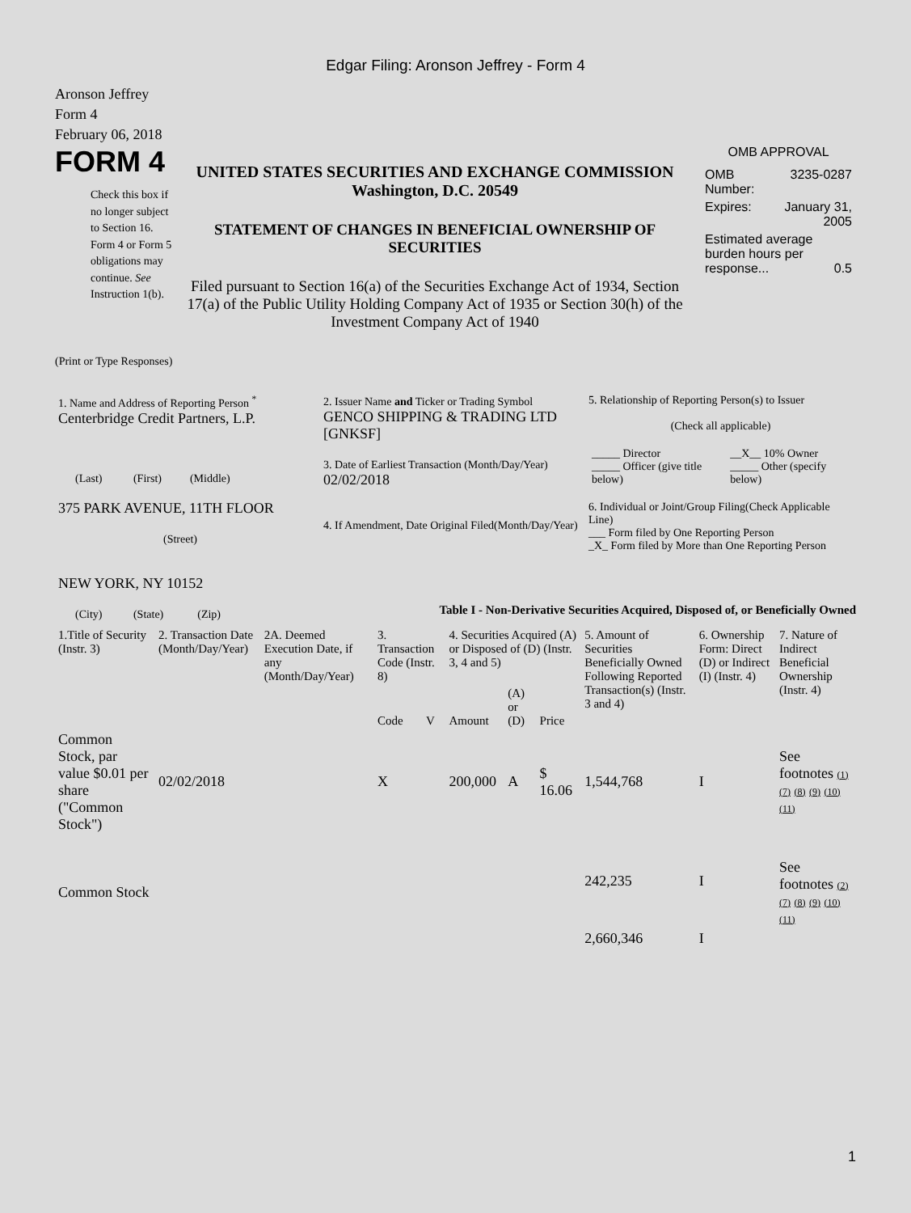Edgar Filing: Aronson Jeffrey - Form 4
Aronson Jeffrey
Form 4
February 06, 2018
FORM 4
Check this box if no longer subject to Section 16. Form 4 or Form 5 obligations may continue. See Instruction 1(b).
UNITED STATES SECURITIES AND EXCHANGE COMMISSION
Washington, D.C. 20549
STATEMENT OF CHANGES IN BENEFICIAL OWNERSHIP OF SECURITIES
Filed pursuant to Section 16(a) of the Securities Exchange Act of 1934, Section 17(a) of the Public Utility Holding Company Act of 1935 or Section 30(h) of the Investment Company Act of 1940
OMB APPROVAL
| OMB Number: | 3235-0287 |
| Expires: | January 31, 2005 |
| Estimated average burden hours per response... 0.5 | |
(Print or Type Responses)
| 1. Name and Address of Reporting Person <sup>*</sup> Centerbridge Credit Partners, L.P. (Last) (First) (Middle) 375 PARK AVENUE, 11TH FLOOR (Street) NEW YORK, NY 10152 (City) (State) (Zip) | 2. Issuer Name and Ticker or Trading Symbol GENCO SHIPPING & TRADING LTD [GNKSF] 3. Date of Earliest Transaction (Month/Day/Year) 02/02/2018 4. If Amendment, Date Original Filed(Month/Day/Year) | 5. Relationship of Reporting Person(s) to Issuer (Check all applicable) / _____ Director _____ Officer (give title below) / __X__ 10% Owner _____ Other (specify below) / 6. Individual or Joint/Group Filing(Check Applicable Line) ___ Form filed by One Reporting Person _X_ Form filed by More than One Reporting Person |
Table I - Non-Derivative Securities Acquired, Disposed of, or Beneficially Owned
| 1.Title of Security (Instr. 3) | 2. Transaction Date (Month/Day/Year) | 2A. Deemed Execution Date, if any (Month/Day/Year) | 3. Transaction Code (Instr. 8) | | 4. Securities Acquired (A) or Disposed of (D) (Instr. 3, 4 and 5) | | | 5. Amount of Securities Beneficially Owned Following Reported Transaction(s) (Instr. 3 and 4) | 6. Ownership Form: Direct (D) or Indirect (I) (Instr. 4) | 7. Nature of Indirect Beneficial Ownership (Instr. 4) |
| --- | --- | --- | --- | --- | --- | --- | --- | --- | --- | --- |
| | | | Code | V | Amount | (A) or (D) | Price | | | |
| Common Stock, par value $0.01 per share ("Common Stock") | 02/02/2018 | | X | | 200,000 | A | $ 16.06 | 1,544,768 | I | See footnotes (1) (7) (8) (9) (10) (11) |
| Common Stock | | | | | | | | 242,235 | I | See footnotes (2) (7) (8) (9) (10) (11) |
| | | | | | | | | 2,660,346 | I | |
1